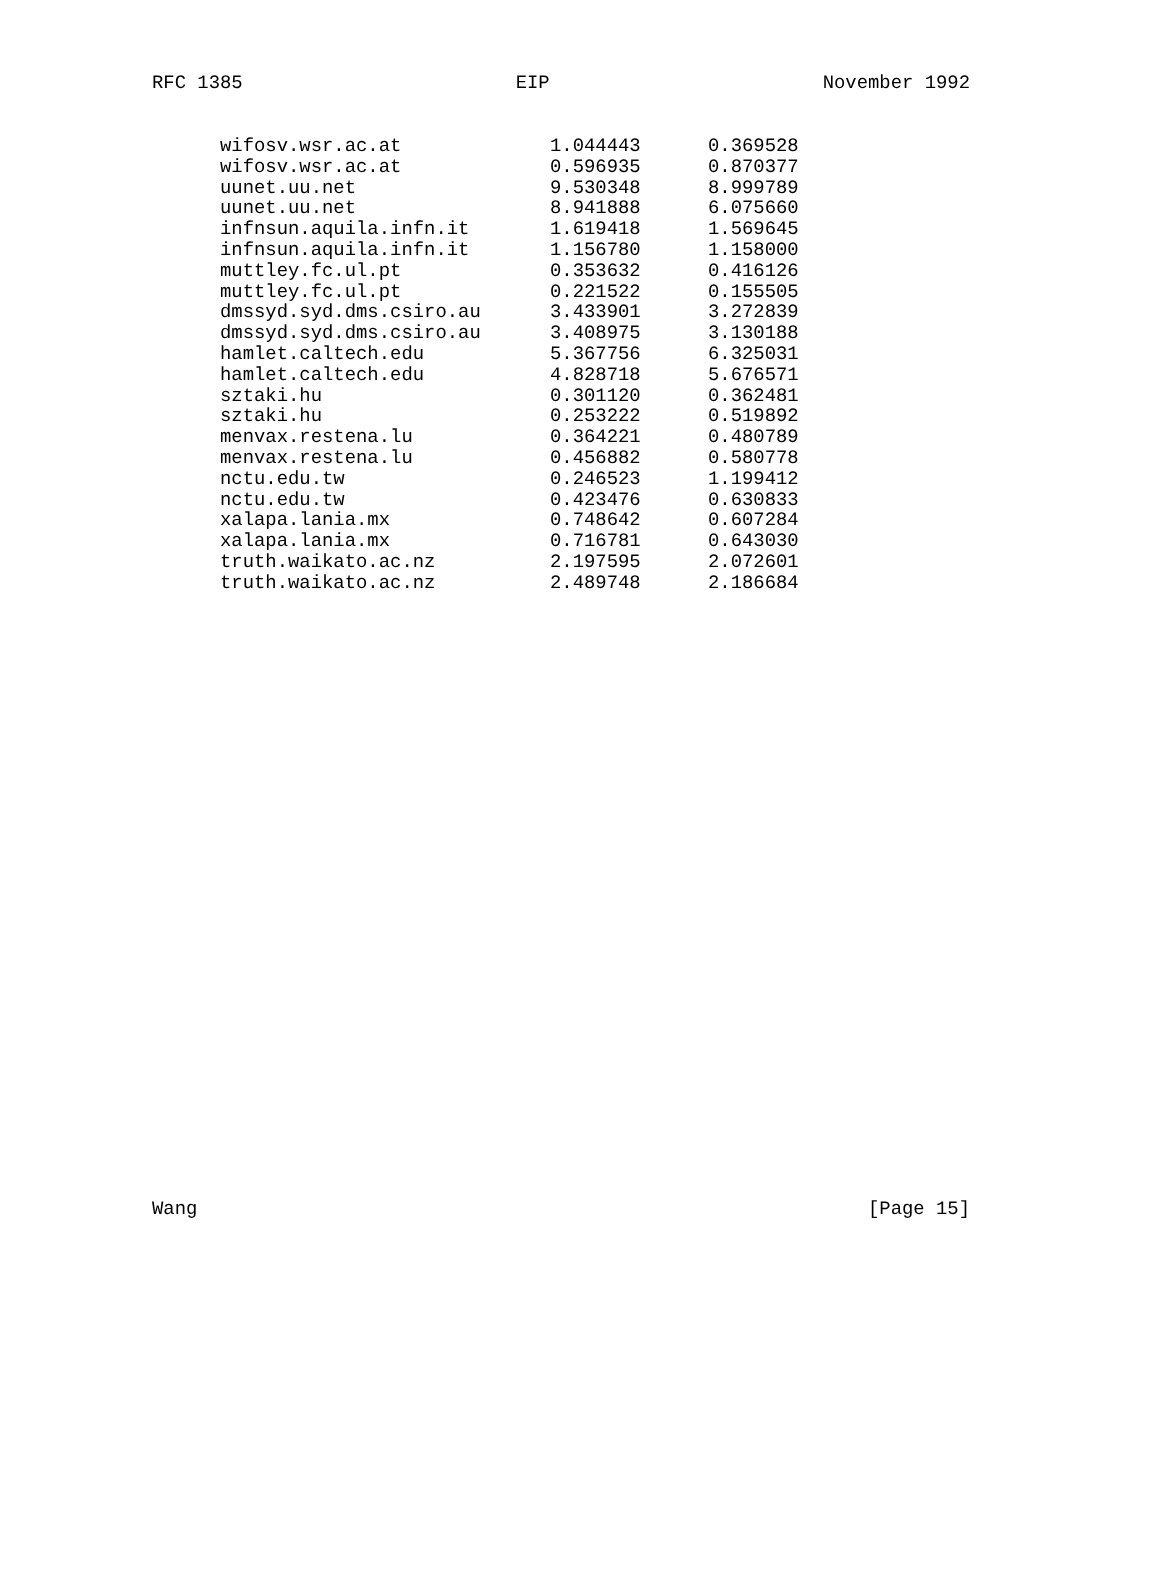RFC 1385 EIP November 1992
| wifosv.wsr.ac.at | 1.044443 | 0.369528 |
| wifosv.wsr.ac.at | 0.596935 | 0.870377 |
| uunet.uu.net | 9.530348 | 8.999789 |
| uunet.uu.net | 8.941888 | 6.075660 |
| infnsun.aquila.infn.it | 1.619418 | 1.569645 |
| infnsun.aquila.infn.it | 1.156780 | 1.158000 |
| muttley.fc.ul.pt | 0.353632 | 0.416126 |
| muttley.fc.ul.pt | 0.221522 | 0.155505 |
| dmssyd.syd.dms.csiro.au | 3.433901 | 3.272839 |
| dmssyd.syd.dms.csiro.au | 3.408975 | 3.130188 |
| hamlet.caltech.edu | 5.367756 | 6.325031 |
| hamlet.caltech.edu | 4.828718 | 5.676571 |
| sztaki.hu | 0.301120 | 0.362481 |
| sztaki.hu | 0.253222 | 0.519892 |
| menvax.restena.lu | 0.364221 | 0.480789 |
| menvax.restena.lu | 0.456882 | 0.580778 |
| nctu.edu.tw | 0.246523 | 1.199412 |
| nctu.edu.tw | 0.423476 | 0.630833 |
| xalapa.lania.mx | 0.748642 | 0.607284 |
| xalapa.lania.mx | 0.716781 | 0.643030 |
| truth.waikato.ac.nz | 2.197595 | 2.072601 |
| truth.waikato.ac.nz | 2.489748 | 2.186684 |
Wang [Page 15]